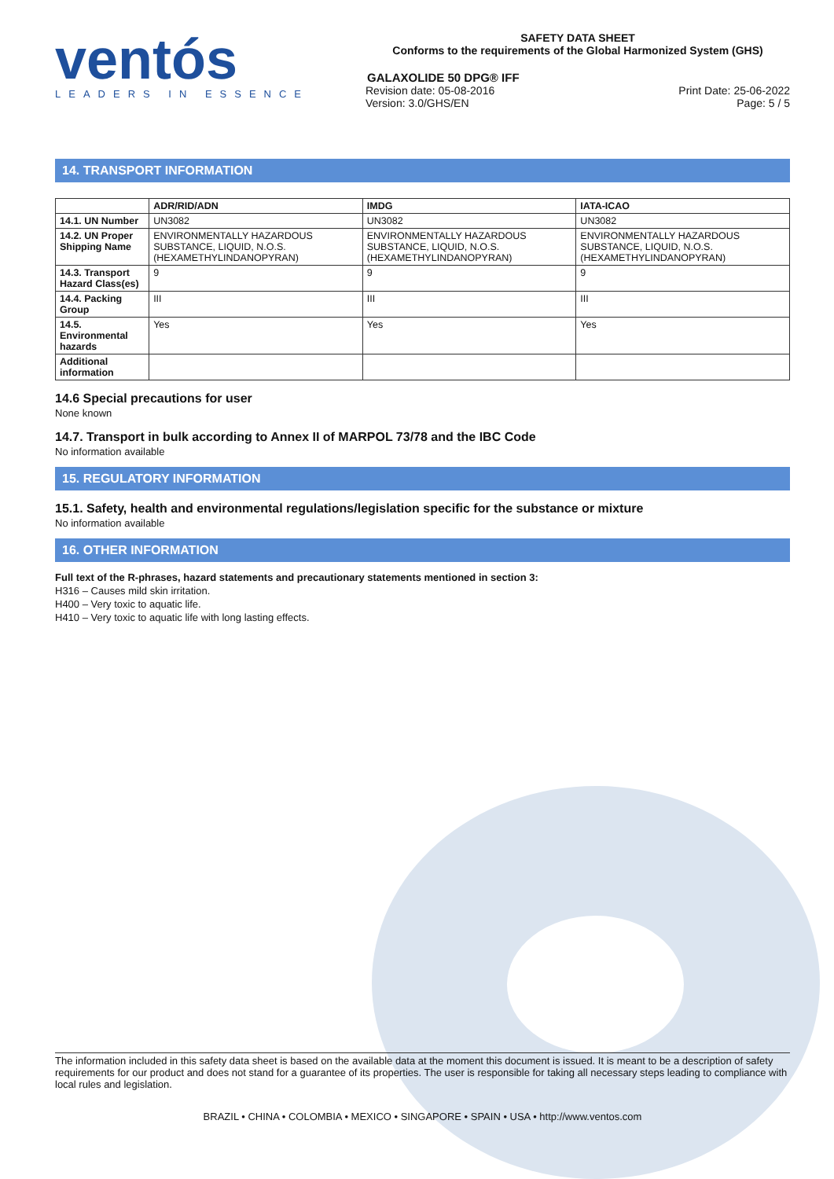ventós
LEADERS IN ESSENCE
SAFETY DATA SHEET
Conforms to the requirements of the Global Harmonized System (GHS)
GALAXOLIDE 50 DPG® IFF
Revision date: 05-08-2016
Version: 3.0/GHS/EN
Print Date: 25-06-2022
Page: 5 / 5
14. TRANSPORT INFORMATION
| | ADR/RID/ADN | IMDG | IATA-ICAO |
| --- | --- | --- | --- |
| 14.1. UN Number | UN3082 | UN3082 | UN3082 |
| 14.2. UN Proper Shipping Name | ENVIRONMENTALLY HAZARDOUS SUBSTANCE, LIQUID, N.O.S. (HEXAMETHYLINDANOPYRAN) | ENVIRONMENTALLY HAZARDOUS SUBSTANCE, LIQUID, N.O.S. (HEXAMETHYLINDANOPYRAN) | ENVIRONMENTALLY HAZARDOUS SUBSTANCE, LIQUID, N.O.S. (HEXAMETHYLINDANOPYRAN) |
| 14.3. Transport Hazard Class(es) | 9 | 9 | 9 |
| 14.4. Packing Group | III | III | III |
| 14.5. Environmental hazards | Yes | Yes | Yes |
| Additional information | | | |
14.6 Special precautions for user
None known
14.7. Transport in bulk according to Annex II of MARPOL 73/78 and the IBC Code
No information available
15. REGULATORY INFORMATION
15.1. Safety, health and environmental regulations/legislation specific for the substance or mixture
No information available
16. OTHER INFORMATION
Full text of the R-phrases, hazard statements and precautionary statements mentioned in section 3:
H316 – Causes mild skin irritation.
H400 – Very toxic to aquatic life.
H410 – Very toxic to aquatic life with long lasting effects.
The information included in this safety data sheet is based on the available data at the moment this document is issued. It is meant to be a description of safety requirements for our product and does not stand for a guarantee of its properties. The user is responsible for taking all necessary steps leading to compliance with local rules and legislation.
BRAZIL • CHINA • COLOMBIA • MEXICO • SINGAPORE • SPAIN • USA • http://www.ventos.com